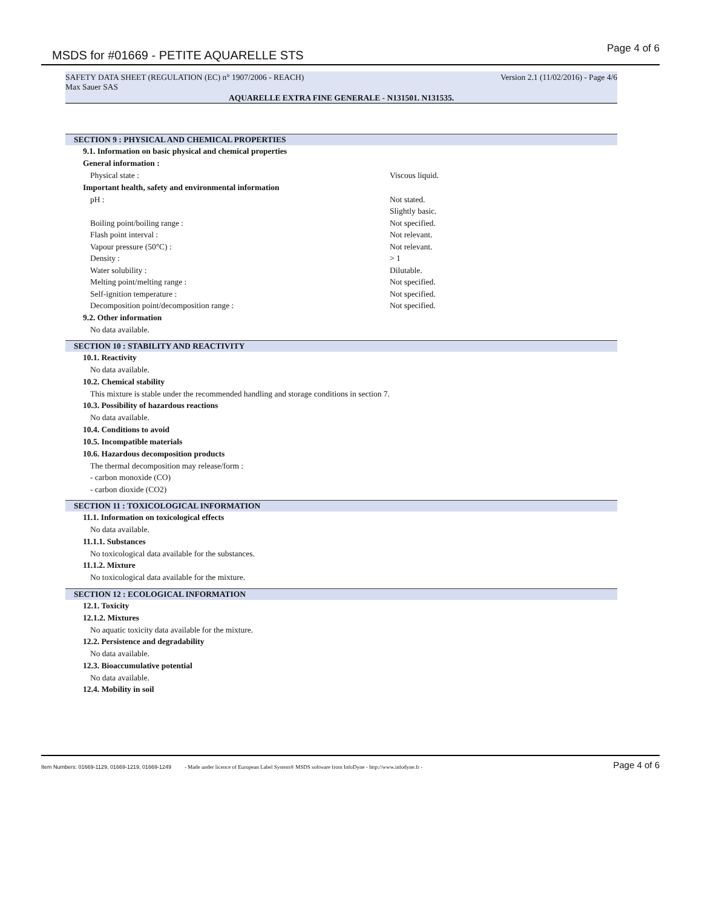MSDS for #01669 - PETITE AQUARELLE STS
Page 4 of 6
SAFETY DATA SHEET (REGULATION (EC) n° 1907/2006 - REACH) Version 2.1 (11/02/2016) - Page 4/6
Max Sauer SAS
AQUARELLE EXTRA FINE GENERALE - N131501. N131535.
SECTION 9 : PHYSICAL AND CHEMICAL PROPERTIES
9.1. Information on basic physical and chemical properties
General information :
Physical state : Viscous liquid.
Important health, safety and environmental information
pH : Not stated.
Slightly basic.
Boiling point/boiling range : Not specified.
Flash point interval : Not relevant.
Vapour pressure (50°C) : Not relevant.
Density : > 1
Water solubility : Dilutable.
Melting point/melting range : Not specified.
Self-ignition temperature : Not specified.
Decomposition point/decomposition range : Not specified.
9.2. Other information
No data available.
SECTION 10 : STABILITY AND REACTIVITY
10.1. Reactivity
No data available.
10.2. Chemical stability
This mixture is stable under the recommended handling and storage conditions in section 7.
10.3. Possibility of hazardous reactions
No data available.
10.4. Conditions to avoid
10.5. Incompatible materials
10.6. Hazardous decomposition products
The thermal decomposition may release/form :
- carbon monoxide (CO)
- carbon dioxide (CO2)
SECTION 11 : TOXICOLOGICAL INFORMATION
11.1. Information on toxicological effects
No data available.
11.1.1. Substances
No toxicological data available for the substances.
11.1.2. Mixture
No toxicological data available for the mixture.
SECTION 12 : ECOLOGICAL INFORMATION
12.1. Toxicity
12.1.2. Mixtures
No aquatic toxicity data available for the mixture.
12.2. Persistence and degradability
No data available.
12.3. Bioaccumulative potential
No data available.
12.4. Mobility in soil
Item Numbers: 01669-1129, 01669-1219, 01669-1249 - Made under licence of European Label System® MSDS software from InfoDyne - http://www.infodyne.fr - Page 4 of 6